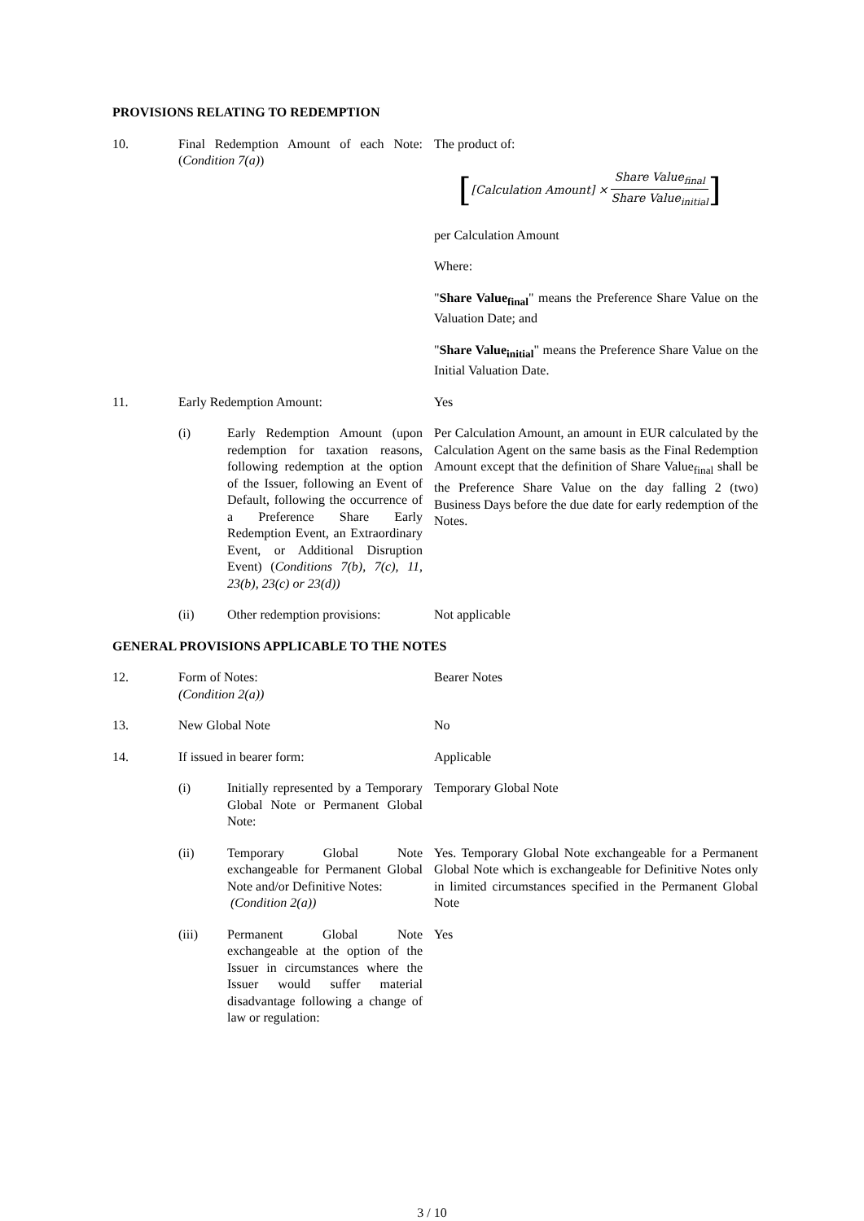PROVISIONS RELATING TO REDEMPTION
10. Final Redemption Amount of each Note: (Condition 7(a))
The product of:
[[Calculation Amount] × Share Value<sub>final</sub> Share Value<sub>initial</sub>]
per Calculation Amount
Where:
"Share Value<sub>final</sub>" means the Preference Share Value on the Valuation Date; and
"Share Value<sub>initial</sub>" means the Preference Share Value on the Initial Valuation Date.
11. Early Redemption Amount: Yes
(i) Early Redemption Amount (upon redemption for taxation reasons, following redemption at the option of the Issuer, following an Event of Default, following the occurrence of a Preference Share Early Redemption Event, an Extraordinary Event, or Additional Disruption Event) (Conditions 7(b), 7(c), 11, 23(b), 23(c) or 23(d))
Per Calculation Amount, an amount in EUR calculated by the Calculation Agent on the same basis as the Final Redemption Amount except that the definition of Share Value<sub>final</sub> shall be the Preference Share Value on the day falling 2 (two) Business Days before the due date for early redemption of the Notes.
(ii) Other redemption provisions:
Not applicable
GENERAL PROVISIONS APPLICABLE TO THE NOTES
12. Form of Notes:
(Condition 2(a))
Bearer Notes
13. New Global Note No
14. If issued in bearer form: Applicable
(i) Initially represented by a Temporary Global Note or Permanent Global Note:
Temporary Global Note
(ii) Temporary Global Note exchangeable for Permanent Global Note and/or Definitive Notes:
(Condition 2(a))
Yes. Temporary Global Note exchangeable for a Permanent Global Note which is exchangeable for Definitive Notes only in limited circumstances specified in the Permanent Global Note
(iii) Permanent Global Note exchangeable at the option of the Issuer in circumstances where the Issuer would suffer material disadvantage following a change of law or regulation:
Yes
3 / 10